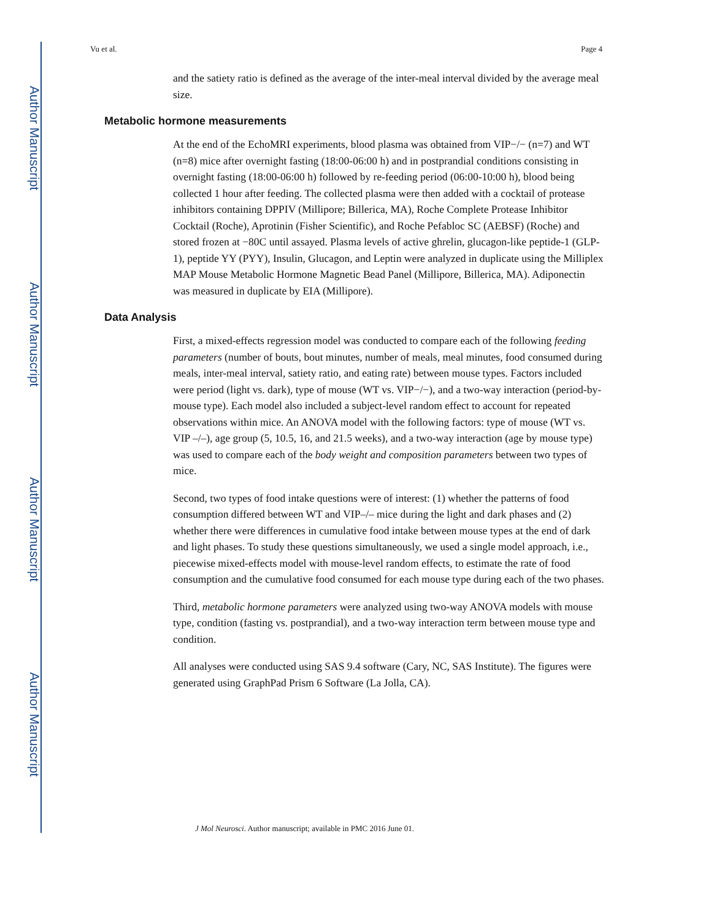Author Manuscript
Author Manuscript
Author Manuscript
Author Manuscript
Vu et al. Page 4
and the satiety ratio is defined as the average of the inter-meal interval divided by the average meal size.
Metabolic hormone measurements
At the end of the EchoMRI experiments, blood plasma was obtained from VIP−/− (n=7) and WT (n=8) mice after overnight fasting (18:00-06:00 h) and in postprandial conditions consisting in overnight fasting (18:00-06:00 h) followed by re-feeding period (06:00-10:00 h), blood being collected 1 hour after feeding. The collected plasma were then added with a cocktail of protease inhibitors containing DPPIV (Millipore; Billerica, MA), Roche Complete Protease Inhibitor Cocktail (Roche), Aprotinin (Fisher Scientific), and Roche Pefabloc SC (AEBSF) (Roche) and stored frozen at −80C until assayed. Plasma levels of active ghrelin, glucagon-like peptide-1 (GLP-1), peptide YY (PYY), Insulin, Glucagon, and Leptin were analyzed in duplicate using the Milliplex MAP Mouse Metabolic Hormone Magnetic Bead Panel (Millipore, Billerica, MA). Adiponectin was measured in duplicate by EIA (Millipore).
Data Analysis
First, a mixed-effects regression model was conducted to compare each of the following feeding parameters (number of bouts, bout minutes, number of meals, meal minutes, food consumed during meals, inter-meal interval, satiety ratio, and eating rate) between mouse types. Factors included were period (light vs. dark), type of mouse (WT vs. VIP−/−), and a two-way interaction (period-by-mouse type). Each model also included a subject-level random effect to account for repeated observations within mice. An ANOVA model with the following factors: type of mouse (WT vs. VIP –/–), age group (5, 10.5, 16, and 21.5 weeks), and a two-way interaction (age by mouse type) was used to compare each of the body weight and composition parameters between two types of mice.
Second, two types of food intake questions were of interest: (1) whether the patterns of food consumption differed between WT and VIP–/– mice during the light and dark phases and (2) whether there were differences in cumulative food intake between mouse types at the end of dark and light phases. To study these questions simultaneously, we used a single model approach, i.e., piecewise mixed-effects model with mouse-level random effects, to estimate the rate of food consumption and the cumulative food consumed for each mouse type during each of the two phases.
Third, metabolic hormone parameters were analyzed using two-way ANOVA models with mouse type, condition (fasting vs. postprandial), and a two-way interaction term between mouse type and condition.
All analyses were conducted using SAS 9.4 software (Cary, NC, SAS Institute). The figures were generated using GraphPad Prism 6 Software (La Jolla, CA).
J Mol Neurosci. Author manuscript; available in PMC 2016 June 01.